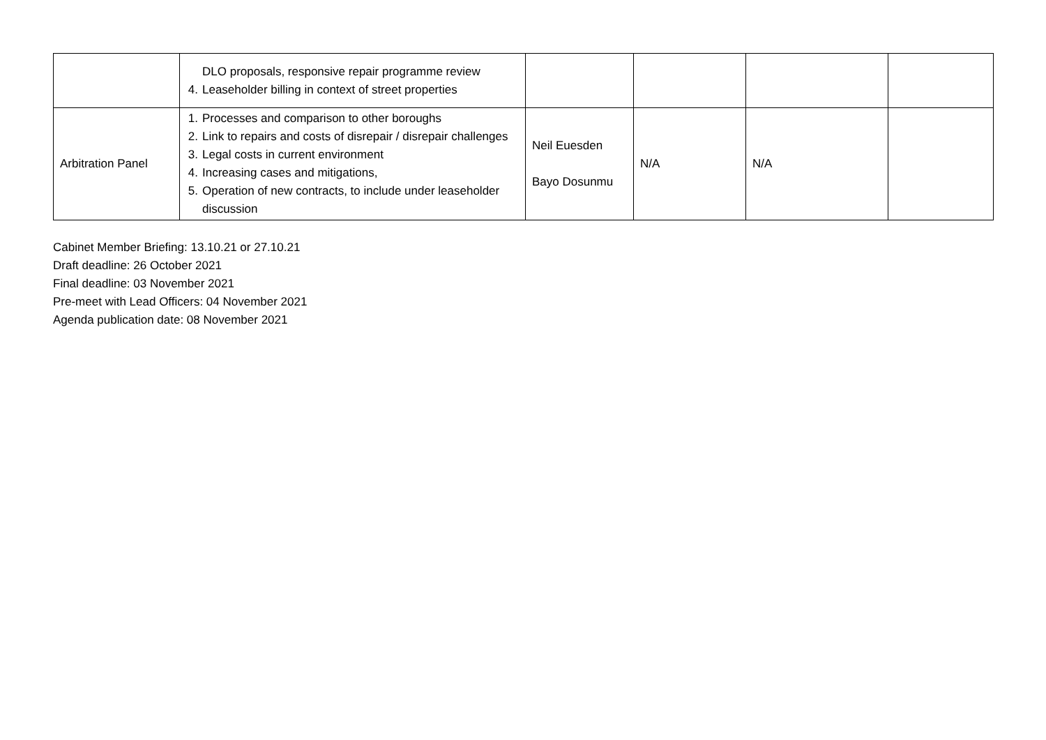| | DLO proposals, responsive repair programme review 4. Leaseholder billing in context of street properties | | | | |
| Arbitration Panel | 1. Processes and comparison to other boroughs 2. Link to repairs and costs of disrepair / disrepair challenges 3. Legal costs in current environment 4. Increasing cases and mitigations, 5. Operation of new contracts, to include under leaseholder discussion | Neil Euesden Bayo Dosunmu | N/A | N/A | |
Cabinet Member Briefing: 13.10.21 or 27.10.21
Draft deadline: 26 October 2021
Final deadline: 03 November 2021
Pre-meet with Lead Officers: 04 November 2021
Agenda publication date: 08 November 2021